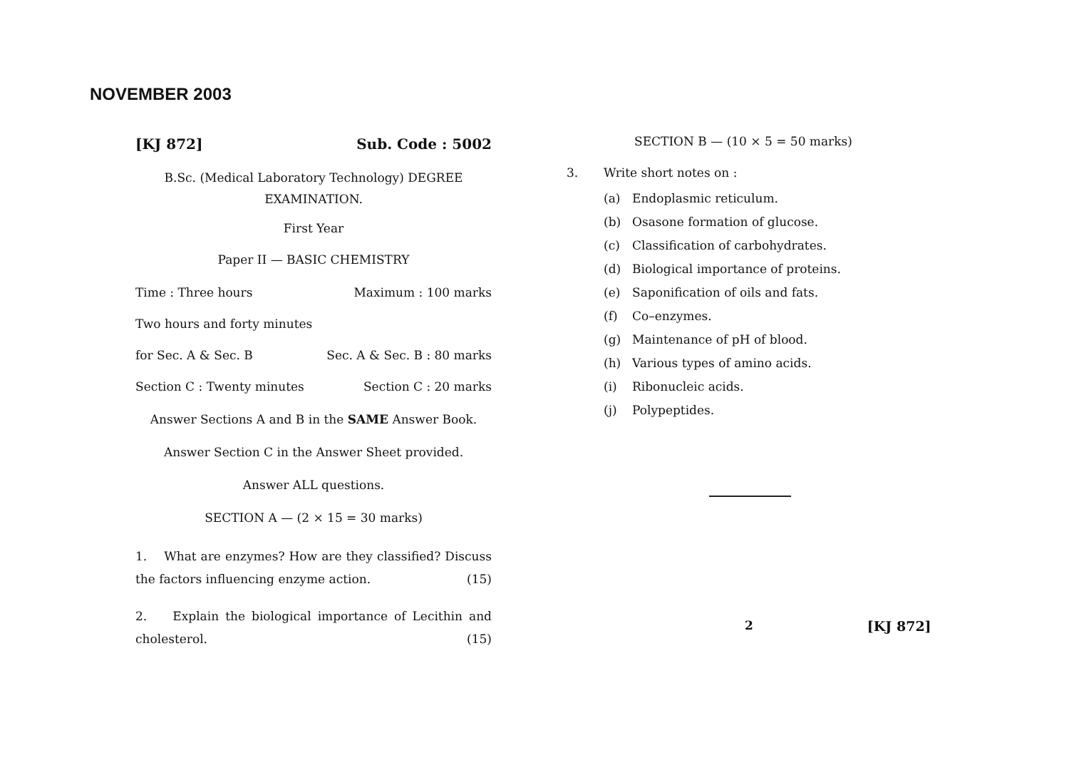NOVEMBER 2003
[KJ 872] Sub. Code : 5002
B.Sc. (Medical Laboratory Technology) DEGREE
EXAMINATION.
First Year
Paper II — BASIC CHEMISTRY
Time : Three hours Maximum : 100 marks
Two hours and forty minutes
for Sec. A & Sec. B Sec. A & Sec. B : 80 marks
Section C : Twenty minutes Section C : 20 marks
Answer Sections A and B in the SAME Answer Book.
Answer Section C in the Answer Sheet provided.
Answer ALL questions.
SECTION A — (2 × 15 = 30 marks)
1. What are enzymes? How are they classified? Discuss the factors influencing enzyme action. (15)
2. Explain the biological importance of Lecithin and cholesterol. (15)
SECTION B — (10 × 5 = 50 marks)
3. Write short notes on :
(a) Endoplasmic reticulum.
(b) Osasone formation of glucose.
(c) Classification of carbohydrates.
(d) Biological importance of proteins.
(e) Saponification of oils and fats.
(f) Co–enzymes.
(g) Maintenance of pH of blood.
(h) Various types of amino acids.
(i) Ribonucleic acids.
(j) Polypeptides.
2 [KJ 872]